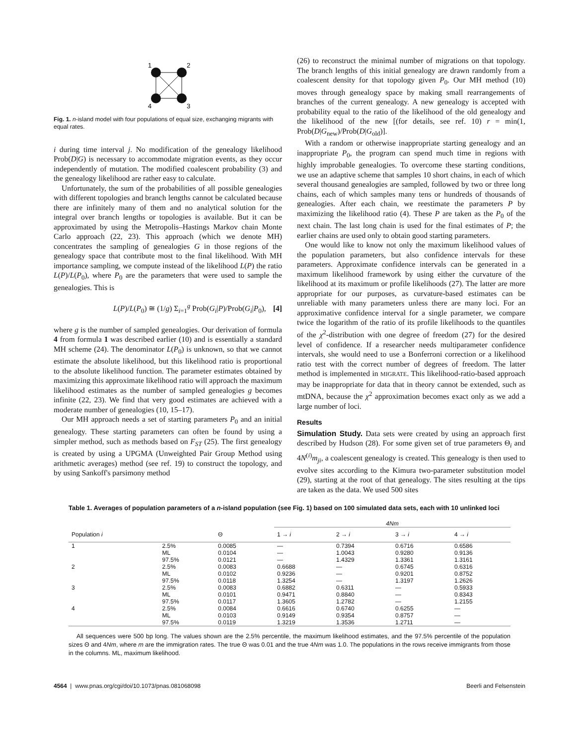1
2
4
3
Fig. 1. n-island model with four populations of equal size, exchanging migrants with equal rates.
i during time interval j. No modification of the genealogy likelihood Prob(D|G) is necessary to accommodate migration events, as they occur independently of mutation. The modified coalescent probability (3) and the genealogy likelihood are rather easy to calculate.
Unfortunately, the sum of the probabilities of all possible genealogies with different topologies and branch lengths cannot be calculated because there are infinitely many of them and no analytical solution for the integral over branch lengths or topologies is available. But it can be approximated by using the Metropolis–Hastings Markov chain Monte Carlo approach (22, 23). This approach (which we denote MH) concentrates the sampling of genealogies G in those regions of the genealogy space that contribute most to the final likelihood. With MH importance sampling, we compute instead of the likelihood L(P) the ratio L(P)/L(P<sub>0</sub>), where P<sub>0</sub> are the parameters that were used to sample the genealogies. This is
L(P)/L(P<sub>0</sub>) ≅ (1/g) Σ<sub>i=1</sub><sup>g</sup> Prob(G<sub>i</sub>|P)/Prob(G<sub>i</sub>|P<sub>0</sub>), [4]
where g is the number of sampled genealogies. Our derivation of formula 4 from formula 1 was described earlier (10) and is essentially a standard MH scheme (24). The denominator L(P<sub>0</sub>) is unknown, so that we cannot estimate the absolute likelihood, but this likelihood ratio is proportional to the absolute likelihood function. The parameter estimates obtained by maximizing this approximate likelihood ratio will approach the maximum likelihood estimates as the number of sampled genealogies g becomes infinite (22, 23). We find that very good estimates are achieved with a moderate number of genealogies (10, 15–17).
Our MH approach needs a set of starting parameters P<sub>0</sub> and an initial genealogy. These starting parameters can often be found by using a simpler method, such as methods based on F<sub>ST</sub> (25). The first genealogy is created by using a UPGMA (Unweighted Pair Group Method using arithmetic averages) method (see ref. 19) to construct the topology, and by using Sankoff's parsimony method
(26) to reconstruct the minimal number of migrations on that topology. The branch lengths of this initial genealogy are drawn randomly from a coalescent density for that topology given P<sub>0</sub>. Our MH method (10) moves through genealogy space by making small rearrangements of branches of the current genealogy. A new genealogy is accepted with probability equal to the ratio of the likelihood of the old genealogy and the likelihood of the new [(for details, see ref. 10) r = min(1, Prob(D|G<sub>new</sub>)/Prob(D|G<sub>old</sub>)].
With a random or otherwise inappropriate starting genealogy and an inappropriate P<sub>0</sub>, the program can spend much time in regions with highly improbable genealogies. To overcome these starting conditions, we use an adaptive scheme that samples 10 short chains, in each of which several thousand genealogies are sampled, followed by two or three long chains, each of which samples many tens or hundreds of thousands of genealogies. After each chain, we reestimate the parameters P by maximizing the likelihood ratio (4). These P are taken as the P<sub>0</sub> of the next chain. The last long chain is used for the final estimates of P; the earlier chains are used only to obtain good starting parameters.
One would like to know not only the maximum likelihood values of the population parameters, but also confidence intervals for these parameters. Approximate confidence intervals can be generated in a maximum likelihood framework by using either the curvature of the likelihood at its maximum or profile likelihoods (27). The latter are more appropriate for our purposes, as curvature-based estimates can be unreliable with many parameters unless there are many loci. For an approximative confidence interval for a single parameter, we compare twice the logarithm of the ratio of its profile likelihoods to the quantiles of the χ<sup>2</sup>-distribution with one degree of freedom (27) for the desired level of confidence. If a researcher needs multiparameter confidence intervals, she would need to use a Bonferroni correction or a likelihood ratio test with the correct number of degrees of freedom. The latter method is implemented in MIGRATE. This likelihood-ratio-based approach may be inappropriate for data that in theory cannot be extended, such as mtDNA, because the χ<sup>2</sup> approximation becomes exact only as we add a large number of loci.
Results
Simulation Study. Data sets were created by using an approach first described by Hudson (28). For some given set of true parameters Θ<sub>i</sub> and 4N<sup>(i)</sup>m<sub>ji</sub>, a coalescent genealogy is created. This genealogy is then used to evolve sites according to the Kimura two-parameter substitution model (29), starting at the root of that genealogy. The sites resulting at the tips are taken as the data. We used 500 sites
Table 1. Averages of population parameters of a n-island population (see Fig. 1) based on 100 simulated data sets, each with 10 unlinked loci
| | | | 4Nm | | | |
| --- | --- | --- | --- | --- | --- | --- |
| Population i | | Θ | 1 → i | 2 → i | 3 → i | 4 → i |
| 1 | 2.5% | 0.0085 | — | 0.7394 | 0.6716 | 0.6586 |
| | ML | 0.0104 | — | 1.0043 | 0.9280 | 0.9136 |
| | 97.5% | 0.0121 | — | 1.4329 | 1.3361 | 1.3161 |
| 2 | 2.5% | 0.0083 | 0.6688 | — | 0.6745 | 0.6316 |
| | ML | 0.0102 | 0.9236 | — | 0.9201 | 0.8752 |
| | 97.5% | 0.0118 | 1.3254 | — | 1.3197 | 1.2626 |
| 3 | 2.5% | 0.0083 | 0.6882 | 0.6311 | — | 0.5933 |
| | ML | 0.0101 | 0.9471 | 0.8840 | — | 0.8343 |
| | 97.5% | 0.0117 | 1.3605 | 1.2782 | — | 1.2155 |
| 4 | 2.5% | 0.0084 | 0.6616 | 0.6740 | 0.6255 | — |
| | ML | 0.0103 | 0.9149 | 0.9354 | 0.8757 | — |
| | 97.5% | 0.0119 | 1.3219 | 1.3536 | 1.2711 | — |
All sequences were 500 bp long. The values shown are the 2.5% percentile, the maximum likelihood estimates, and the 97.5% percentile of the population sizes Θ and 4Nm, where m are the immigration rates. The true Θ was 0.01 and the true 4Nm was 1.0. The populations in the rows receive immigrants from those in the columns. ML, maximum likelihood.
4564 | www.pnas.org/cgi/doi/10.1073/pnas.081068098 Beerli and Felsenstein